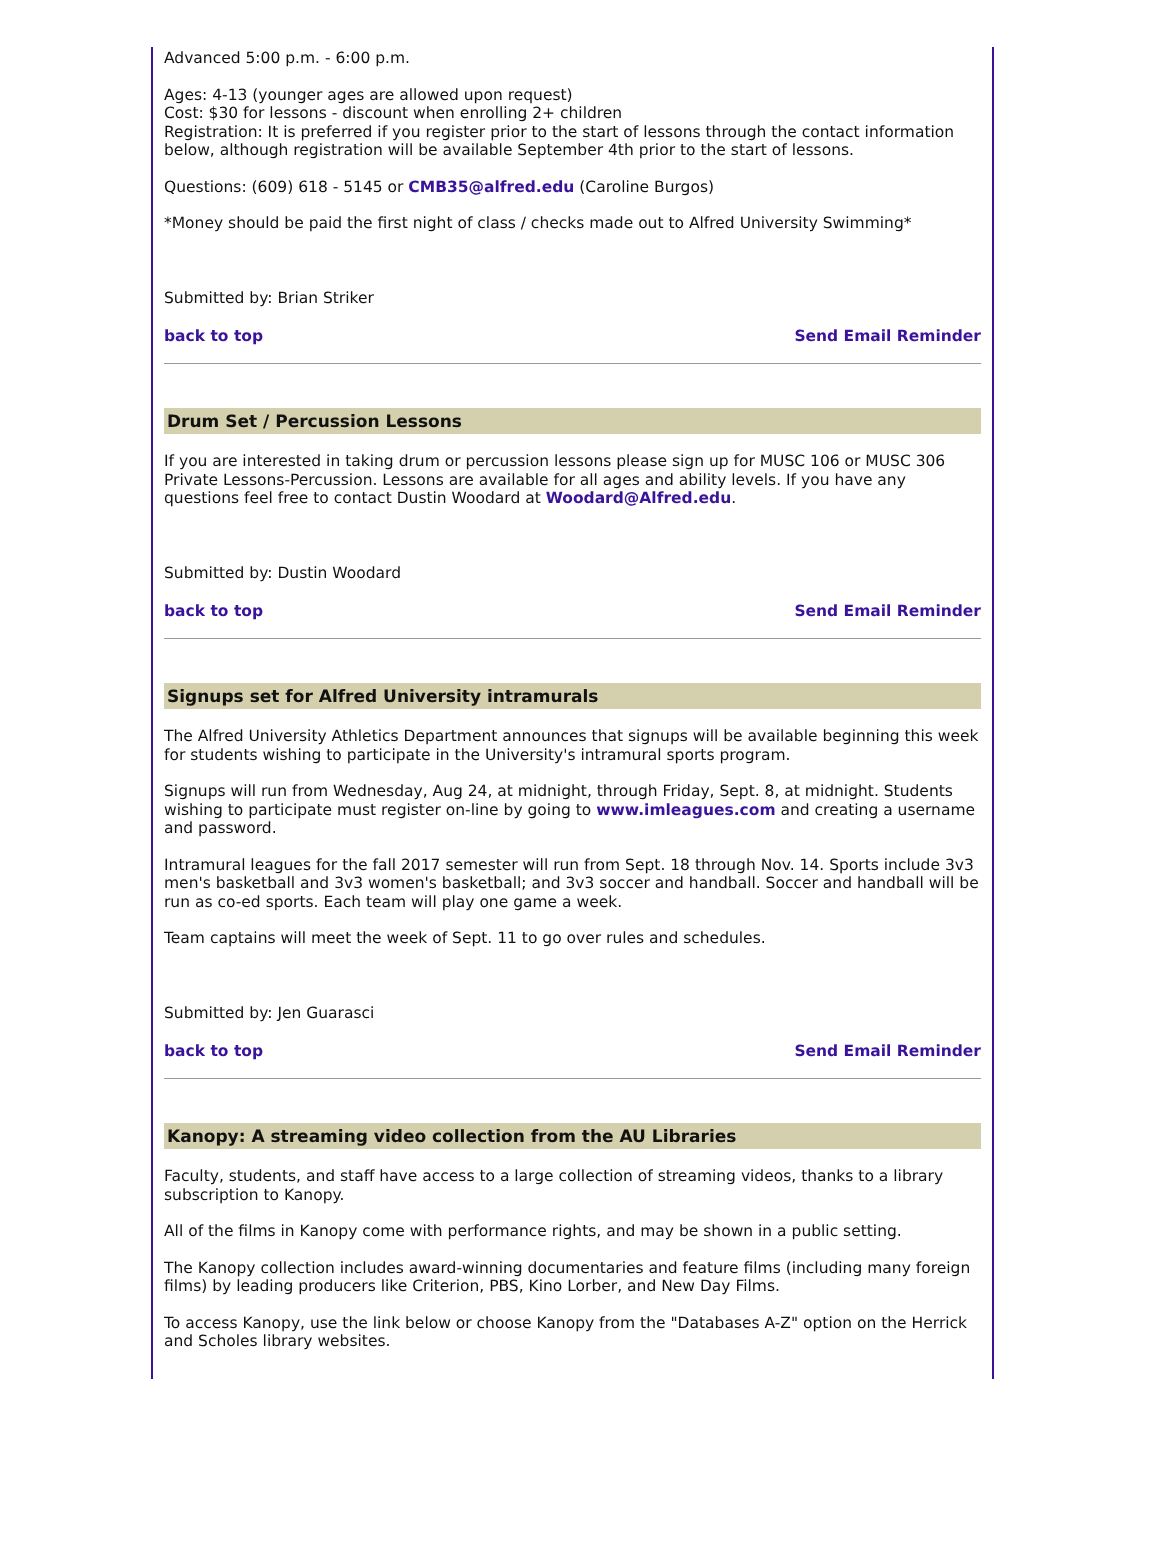Advanced 5:00 p.m. - 6:00 p.m.
Ages: 4-13 (younger ages are allowed upon request)
Cost: $30 for lessons - discount when enrolling 2+ children
Registration: It is preferred if you register prior to the start of lessons through the contact information below, although registration will be available September 4th prior to the start of lessons.
Questions: (609) 618 - 5145 or CMB35@alfred.edu (Caroline Burgos)
*Money should be paid the first night of class / checks made out to Alfred University Swimming*
Submitted by: Brian Striker
back to top Send Email Reminder
Drum Set / Percussion Lessons
If you are interested in taking drum or percussion lessons please sign up for MUSC 106 or MUSC 306 Private Lessons-Percussion. Lessons are available for all ages and ability levels. If you have any questions feel free to contact Dustin Woodard at Woodard@Alfred.edu.
Submitted by: Dustin Woodard
back to top Send Email Reminder
Signups set for Alfred University intramurals
The Alfred University Athletics Department announces that signups will be available beginning this week for students wishing to participate in the University's intramural sports program.
Signups will run from Wednesday, Aug 24, at midnight, through Friday, Sept. 8, at midnight. Students wishing to participate must register on-line by going to www.imleagues.com and creating a username and password.
Intramural leagues for the fall 2017 semester will run from Sept. 18 through Nov. 14. Sports include 3v3 men's basketball and 3v3 women's basketball; and 3v3 soccer and handball. Soccer and handball will be run as co-ed sports. Each team will play one game a week.
Team captains will meet the week of Sept. 11 to go over rules and schedules.
Submitted by: Jen Guarasci
back to top Send Email Reminder
Kanopy: A streaming video collection from the AU Libraries
Faculty, students, and staff have access to a large collection of streaming videos, thanks to a library subscription to Kanopy.
All of the films in Kanopy come with performance rights, and may be shown in a public setting.
The Kanopy collection includes award-winning documentaries and feature films (including many foreign films) by leading producers like Criterion, PBS, Kino Lorber, and New Day Films.
To access Kanopy, use the link below or choose Kanopy from the "Databases A-Z" option on the Herrick and Scholes library websites.